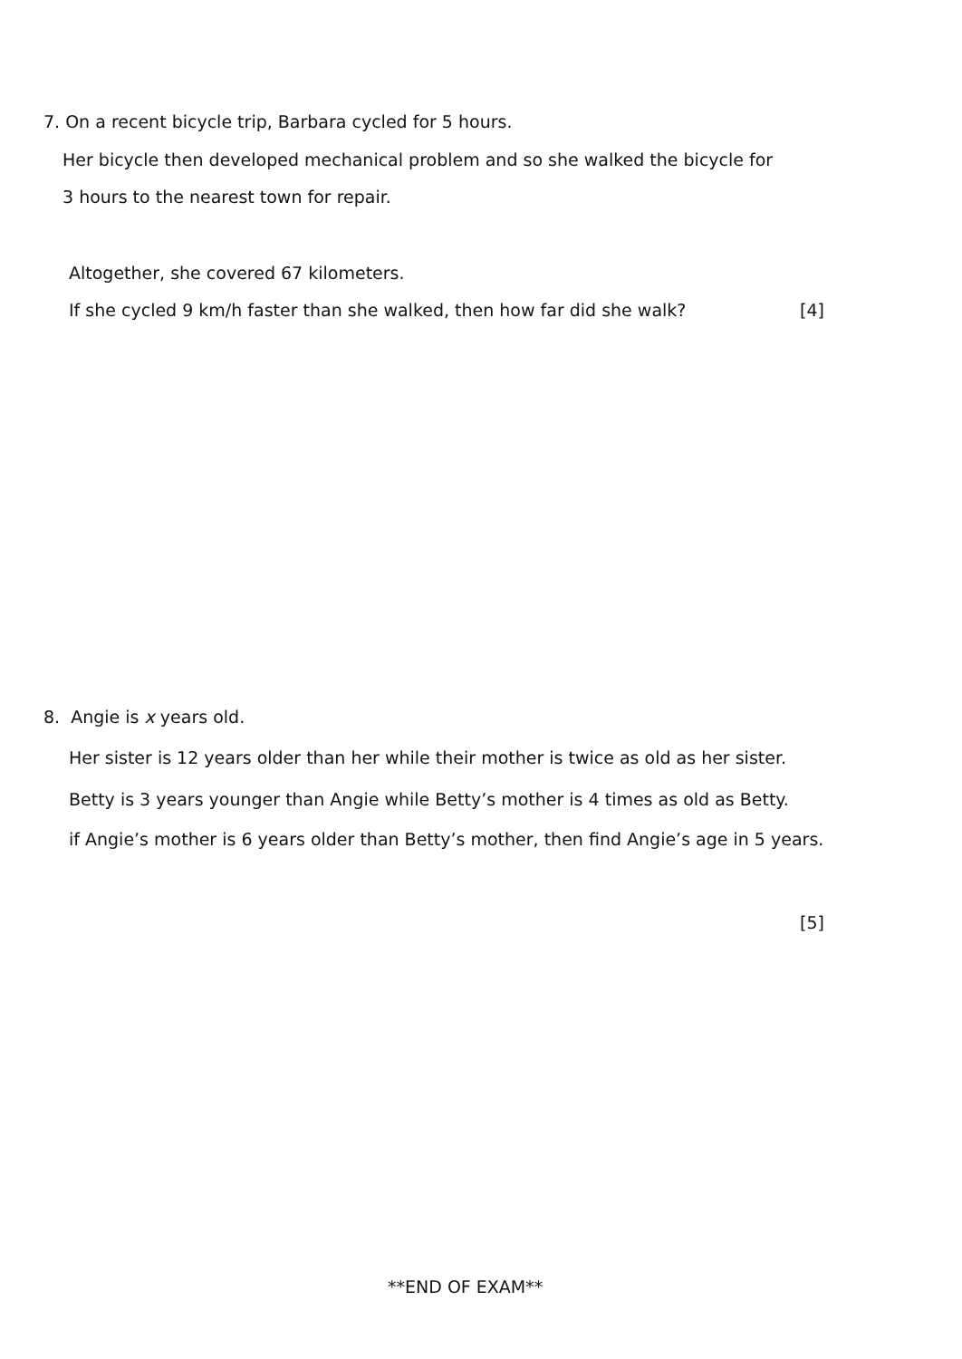7. On a recent bicycle trip, Barbara cycled for 5 hours.
Her bicycle then developed mechanical problem and so she walked the bicycle for
3 hours to the nearest town for repair.
Altogether, she covered 67 kilometers.
If she cycled 9 km/h faster than she walked, then how far did she walk? [4]
8. Angie is x years old.
Her sister is 12 years older than her while their mother is twice as old as her sister.
Betty is 3 years younger than Angie while Betty’s mother is 4 times as old as Betty.
if Angie’s mother is 6 years older than Betty’s mother, then find Angie’s age in 5 years.
[5]
**END OF EXAM**